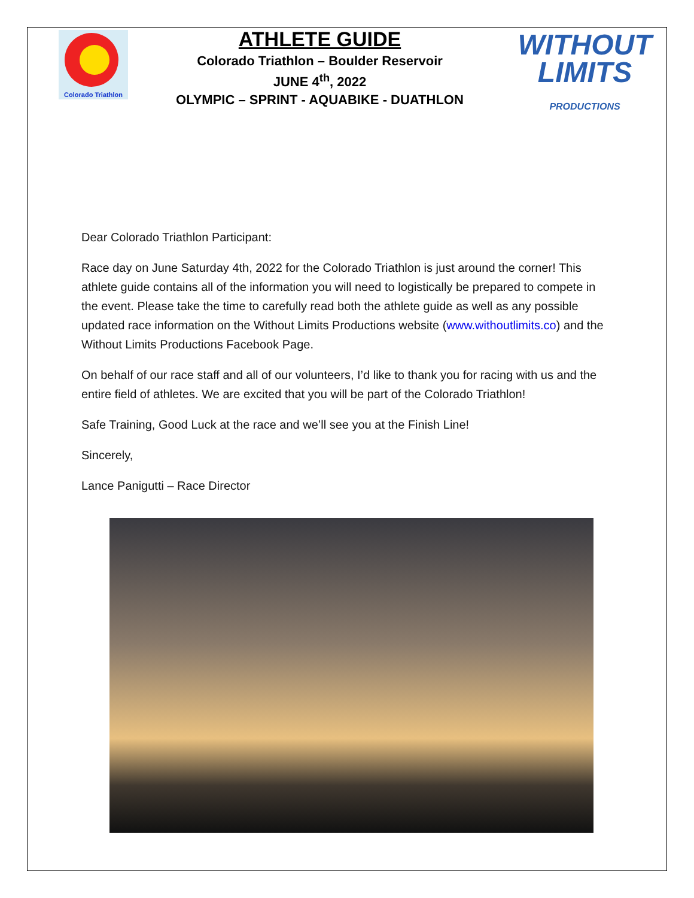Colorado Triathlon
ATHLETE GUIDE
Colorado Triathlon – Boulder Reservoir
JUNE 4<sup>th</sup>, 2022
OLYMPIC – SPRINT - AQUABIKE - DUATHLON
WITHOUT
LIMITS
PRODUCTIONS
Dear Colorado Triathlon Participant:
Race day on June Saturday 4th, 2022 for the Colorado Triathlon is just around the corner! This athlete guide contains all of the information you will need to logistically be prepared to compete in the event. Please take the time to carefully read both the athlete guide as well as any possible updated race information on the Without Limits Productions website (www.withoutlimits.co) and the Without Limits Productions Facebook Page.
On behalf of our race staff and all of our volunteers, I’d like to thank you for racing with us and the entire field of athletes. We are excited that you will be part of the Colorado Triathlon!
Safe Training, Good Luck at the race and we’ll see you at the Finish Line!
Sincerely,
Lance Panigutti – Race Director